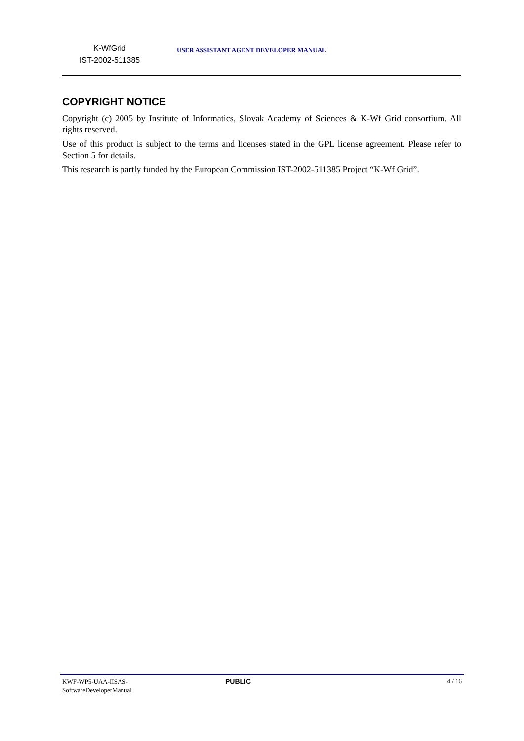K-WfGrid
IST-2002-511385
USER ASSISTANT AGENT DEVELOPER MANUAL
COPYRIGHT NOTICE
Copyright (c) 2005 by Institute of Informatics, Slovak Academy of Sciences & K-Wf Grid consortium. All rights reserved.
Use of this product is subject to the terms and licenses stated in the GPL license agreement. Please refer to Section 5 for details.
This research is partly funded by the European Commission IST-2002-511385 Project “K-Wf Grid”.
KWF-WP5-UAA-IISAS-
SoftwareDeveloperManual
PUBLIC 4 / 16